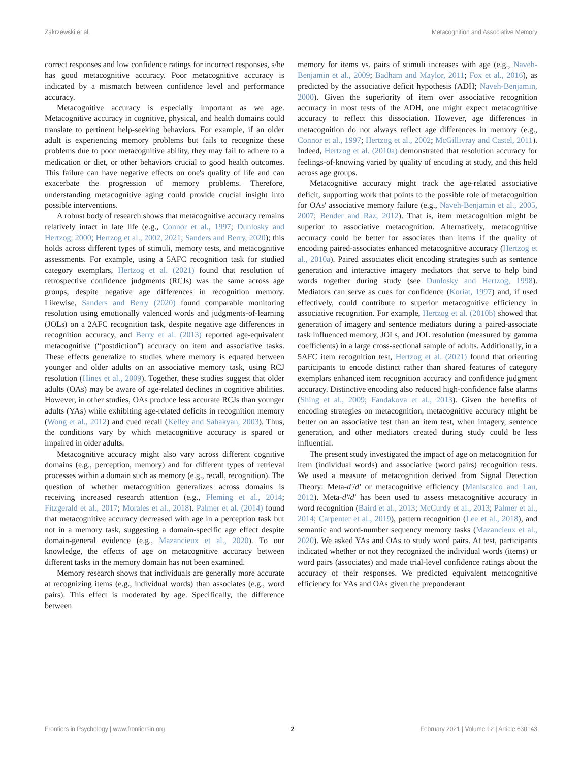Zakrzewski et al. Metacognition and Associative Memory
correct responses and low confidence ratings for incorrect responses, s/he has good metacognitive accuracy. Poor metacognitive accuracy is indicated by a mismatch between confidence level and performance accuracy.
Metacognitive accuracy is especially important as we age. Metacognitive accuracy in cognitive, physical, and health domains could translate to pertinent help-seeking behaviors. For example, if an older adult is experiencing memory problems but fails to recognize these problems due to poor metacognitive ability, they may fail to adhere to a medication or diet, or other behaviors crucial to good health outcomes. This failure can have negative effects on one's quality of life and can exacerbate the progression of memory problems. Therefore, understanding metacognitive aging could provide crucial insight into possible interventions.
A robust body of research shows that metacognitive accuracy remains relatively intact in late life (e.g., Connor et al., 1997; Dunlosky and Hertzog, 2000; Hertzog et al., 2002, 2021; Sanders and Berry, 2020); this holds across different types of stimuli, memory tests, and metacognitive assessments. For example, using a 5AFC recognition task for studied category exemplars, Hertzog et al. (2021) found that resolution of retrospective confidence judgments (RCJs) was the same across age groups, despite negative age differences in recognition memory. Likewise, Sanders and Berry (2020) found comparable monitoring resolution using emotionally valenced words and judgments-of-learning (JOLs) on a 2AFC recognition task, despite negative age differences in recognition accuracy, and Berry et al. (2013) reported age-equivalent metacognitive (“postdiction”) accuracy on item and associative tasks. These effects generalize to studies where memory is equated between younger and older adults on an associative memory task, using RCJ resolution (Hines et al., 2009). Together, these studies suggest that older adults (OAs) may be aware of age-related declines in cognitive abilities. However, in other studies, OAs produce less accurate RCJs than younger adults (YAs) while exhibiting age-related deficits in recognition memory (Wong et al., 2012) and cued recall (Kelley and Sahakyan, 2003). Thus, the conditions vary by which metacognitive accuracy is spared or impaired in older adults.
Metacognitive accuracy might also vary across different cognitive domains (e.g., perception, memory) and for different types of retrieval processes within a domain such as memory (e.g., recall, recognition). The question of whether metacognition generalizes across domains is receiving increased research attention (e.g., Fleming et al., 2014; Fitzgerald et al., 2017; Morales et al., 2018). Palmer et al. (2014) found that metacognitive accuracy decreased with age in a perception task but not in a memory task, suggesting a domain-specific age effect despite domain-general evidence (e.g., Mazancieux et al., 2020). To our knowledge, the effects of age on metacognitive accuracy between different tasks in the memory domain has not been examined.
Memory research shows that individuals are generally more accurate at recognizing items (e.g., individual words) than associates (e.g., word pairs). This effect is moderated by age. Specifically, the difference between
memory for items vs. pairs of stimuli increases with age (e.g., Naveh-Benjamin et al., 2009; Badham and Maylor, 2011; Fox et al., 2016), as predicted by the associative deficit hypothesis (ADH; Naveh-Benjamin, 2000). Given the superiority of item over associative recognition accuracy in most tests of the ADH, one might expect metacognitive accuracy to reflect this dissociation. However, age differences in metacognition do not always reflect age differences in memory (e.g., Connor et al., 1997; Hertzog et al., 2002; McGillivray and Castel, 2011). Indeed, Hertzog et al. (2010a) demonstrated that resolution accuracy for feelings-of-knowing varied by quality of encoding at study, and this held across age groups.
Metacognitive accuracy might track the age-related associative deficit, supporting work that points to the possible role of metacognition for OAs' associative memory failure (e.g., Naveh-Benjamin et al., 2005, 2007; Bender and Raz, 2012). That is, item metacognition might be superior to associative metacognition. Alternatively, metacognitive accuracy could be better for associates than items if the quality of encoding paired-associates enhanced metacognitive accuracy (Hertzog et al., 2010a). Paired associates elicit encoding strategies such as sentence generation and interactive imagery mediators that serve to help bind words together during study (see Dunlosky and Hertzog, 1998). Mediators can serve as cues for confidence (Koriat, 1997) and, if used effectively, could contribute to superior metacognitive efficiency in associative recognition. For example, Hertzog et al. (2010b) showed that generation of imagery and sentence mediators during a paired-associate task influenced memory, JOLs, and JOL resolution (measured by gamma coefficients) in a large cross-sectional sample of adults. Additionally, in a 5AFC item recognition test, Hertzog et al. (2021) found that orienting participants to encode distinct rather than shared features of category exemplars enhanced item recognition accuracy and confidence judgment accuracy. Distinctive encoding also reduced high-confidence false alarms (Shing et al., 2009; Fandakova et al., 2013). Given the benefits of encoding strategies on metacognition, metacognitive accuracy might be better on an associative test than an item test, when imagery, sentence generation, and other mediators created during study could be less influential.
The present study investigated the impact of age on metacognition for item (individual words) and associative (word pairs) recognition tests. We used a measure of metacognition derived from Signal Detection Theory: Meta-d'/d' or metacognitive efficiency (Maniscalco and Lau, 2012). Meta-d'/d' has been used to assess metacognitive accuracy in word recognition (Baird et al., 2013; McCurdy et al., 2013; Palmer et al., 2014; Carpenter et al., 2019), pattern recognition (Lee et al., 2018), and semantic and word-number sequency memory tasks (Mazancieux et al., 2020). We asked YAs and OAs to study word pairs. At test, participants indicated whether or not they recognized the individual words (items) or word pairs (associates) and made trial-level confidence ratings about the accuracy of their responses. We predicted equivalent metacognitive efficiency for YAs and OAs given the preponderant
Frontiers in Psychology | www.frontiersin.org 2 February 2021 | Volume 12 | Article 630143